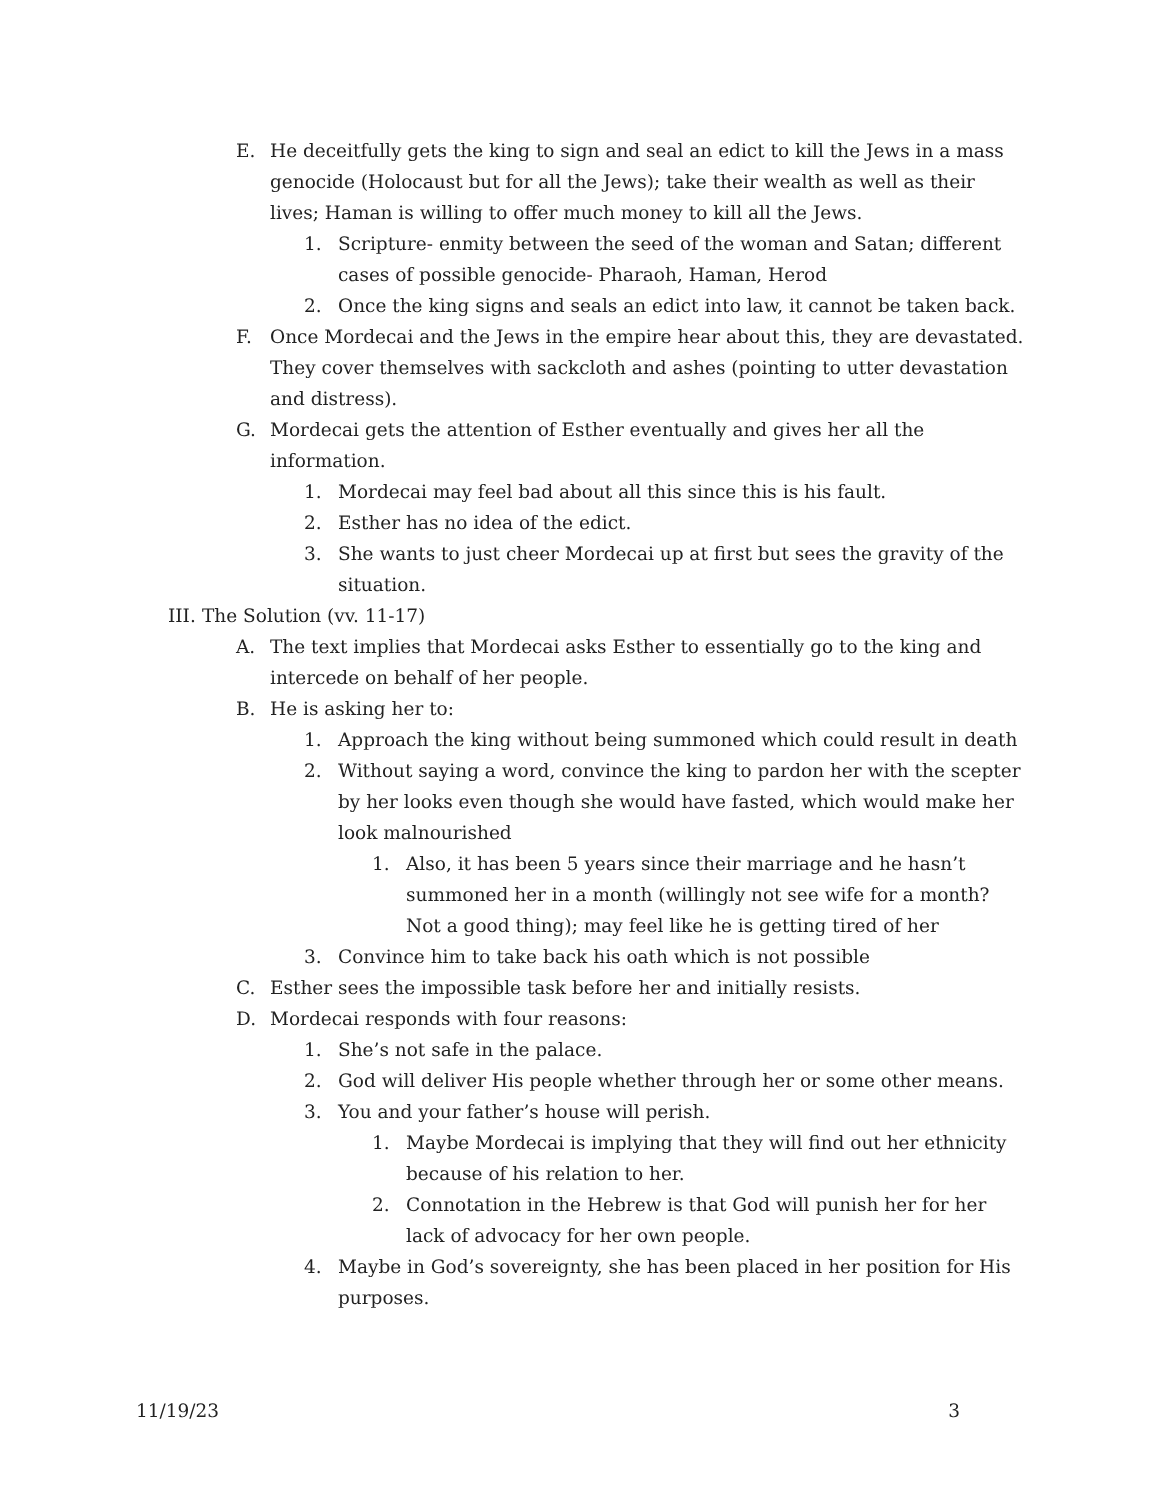E. He deceitfully gets the king to sign and seal an edict to kill the Jews in a mass genocide (Holocaust but for all the Jews); take their wealth as well as their lives; Haman is willing to offer much money to kill all the Jews.
1. Scripture- enmity between the seed of the woman and Satan; different cases of possible genocide- Pharaoh, Haman, Herod
2. Once the king signs and seals an edict into law, it cannot be taken back.
F. Once Mordecai and the Jews in the empire hear about this, they are devastated. They cover themselves with sackcloth and ashes (pointing to utter devastation and distress).
G. Mordecai gets the attention of Esther eventually and gives her all the information.
1. Mordecai may feel bad about all this since this is his fault.
2. Esther has no idea of the edict.
3. She wants to just cheer Mordecai up at first but sees the gravity of the situation.
III. The Solution (vv. 11-17)
A. The text implies that Mordecai asks Esther to essentially go to the king and intercede on behalf of her people.
B. He is asking her to:
1. Approach the king without being summoned which could result in death
2. Without saying a word, convince the king to pardon her with the scepter by her looks even though she would have fasted, which would make her look malnourished
1. Also, it has been 5 years since their marriage and he hasn’t summoned her in a month (willingly not see wife for a month? Not a good thing); may feel like he is getting tired of her
3. Convince him to take back his oath which is not possible
C. Esther sees the impossible task before her and initially resists.
D. Mordecai responds with four reasons:
1. She’s not safe in the palace.
2. God will deliver His people whether through her or some other means.
3. You and your father’s house will perish.
1. Maybe Mordecai is implying that they will find out her ethnicity because of his relation to her.
2. Connotation in the Hebrew is that God will punish her for her lack of advocacy for her own people.
4. Maybe in God’s sovereignty, she has been placed in her position for His purposes.
11/19/23 3